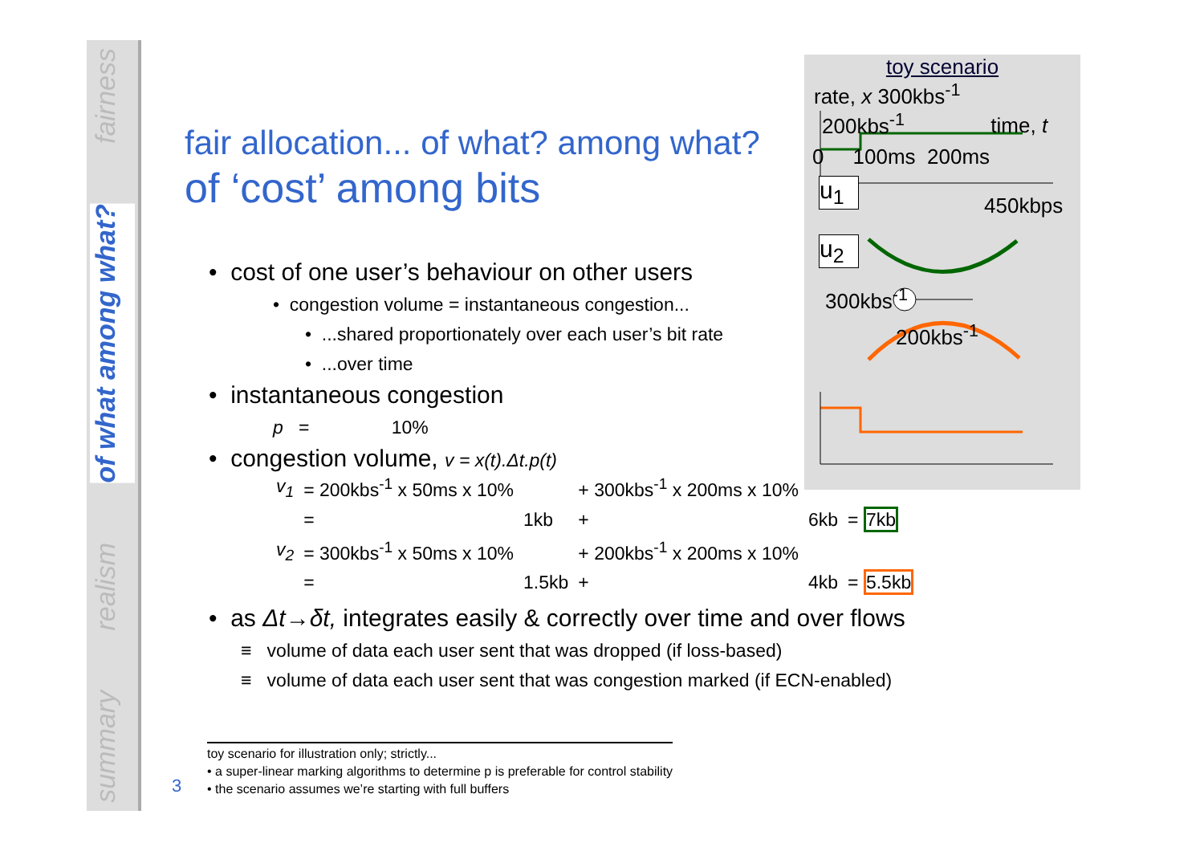fairness
of what among what?
realism
summary
fair allocation... of what? among what?
of ‘cost’ among bits
• cost of one user’s behaviour on other users
• congestion volume = instantaneous congestion...
• ...shared proportionately over each user’s bit rate
• ...over time
• instantaneous congestion
p = 10%
• congestion volume, v = x(t).Δt.p(t)
| v<sub>1</sub> | = 200kbs<sup>-1</sup> x 50ms x 10% | | + 300kbs<sup>-1</sup> x 200ms x 10% | | |
| | = | 1kb | + | 6kb | = 7kb |
| v<sub>2</sub> | = 300kbs<sup>-1</sup> x 50ms x 10% | | + 200kbs<sup>-1</sup> x 200ms x 10% | | |
| | = | 1.5kb | + | 4kb | = 5.5kb |
• as Δt→δt, integrates easily & correctly over time and over flows
≡ volume of data each user sent that was dropped (if loss-based)
≡ volume of data each user sent that was congestion marked (if ECN-enabled)
toy scenario
rate, x 300kbs<sup>-1</sup>
200kbs<sup>-1</sup> time, t
0 100ms 200ms
u<sub>1</sub>
450kbps
u<sub>2</sub>
300kbs<sup>-1</sup>
200kbs<sup>-1</sup>
toy scenario for illustration only; strictly...
• a super-linear marking algorithms to determine p is preferable for control stability
• the scenario assumes we’re starting with full buffers
3